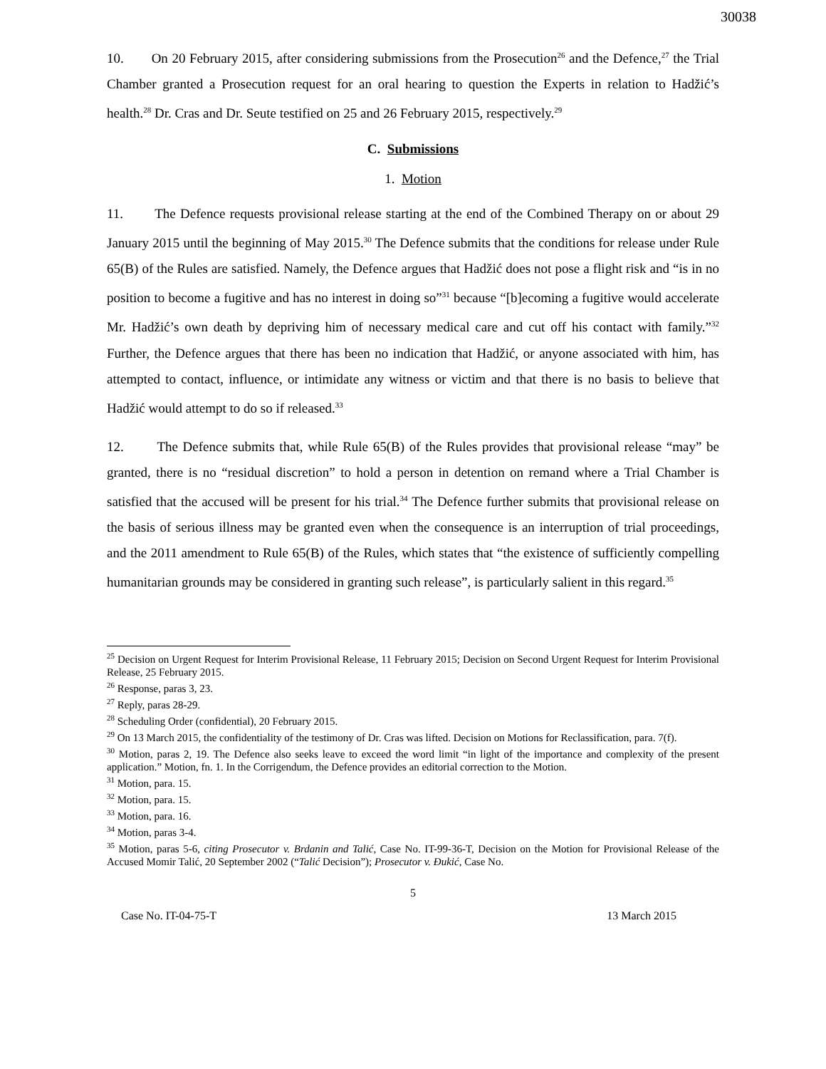30038
10. On 20 February 2015, after considering submissions from the Prosecution<sup>26</sup> and the Defence,<sup>27</sup> the Trial Chamber granted a Prosecution request for an oral hearing to question the Experts in relation to Hadžić’s health.<sup>28</sup> Dr. Cras and Dr. Seute testified on 25 and 26 February 2015, respectively.<sup>29</sup>
C. Submissions
1. Motion
11. The Defence requests provisional release starting at the end of the Combined Therapy on or about 29 January 2015 until the beginning of May 2015.<sup>30</sup> The Defence submits that the conditions for release under Rule 65(B) of the Rules are satisfied. Namely, the Defence argues that Hadžić does not pose a flight risk and “is in no position to become a fugitive and has no interest in doing so”<sup>31</sup> because “[b]ecoming a fugitive would accelerate Mr. Hadžić’s own death by depriving him of necessary medical care and cut off his contact with family.”<sup>32</sup> Further, the Defence argues that there has been no indication that Hadžić, or anyone associated with him, has attempted to contact, influence, or intimidate any witness or victim and that there is no basis to believe that Hadžić would attempt to do so if released.<sup>33</sup>
12. The Defence submits that, while Rule 65(B) of the Rules provides that provisional release “may” be granted, there is no “residual discretion” to hold a person in detention on remand where a Trial Chamber is satisfied that the accused will be present for his trial.<sup>34</sup> The Defence further submits that provisional release on the basis of serious illness may be granted even when the consequence is an interruption of trial proceedings, and the 2011 amendment to Rule 65(B) of the Rules, which states that “the existence of sufficiently compelling humanitarian grounds may be considered in granting such release”, is particularly salient in this regard.<sup>35</sup>
<sup>25</sup> Decision on Urgent Request for Interim Provisional Release, 11 February 2015; Decision on Second Urgent Request for Interim Provisional Release, 25 February 2015.
<sup>26</sup> Response, paras 3, 23.
<sup>27</sup> Reply, paras 28-29.
<sup>28</sup> Scheduling Order (confidential), 20 February 2015.
<sup>29</sup> On 13 March 2015, the confidentiality of the testimony of Dr. Cras was lifted. Decision on Motions for Reclassification, para. 7(f).
<sup>30</sup> Motion, paras 2, 19. The Defence also seeks leave to exceed the word limit “in light of the importance and complexity of the present application.” Motion, fn. 1. In the Corrigendum, the Defence provides an editorial correction to the Motion.
<sup>31</sup> Motion, para. 15.
<sup>32</sup> Motion, para. 15.
<sup>33</sup> Motion, para. 16.
<sup>34</sup> Motion, paras 3-4.
<sup>35</sup> Motion, paras 5-6, citing Prosecutor v. Brdanin and Talić, Case No. IT-99-36-T, Decision on the Motion for Provisional Release of the Accused Momir Talić, 20 September 2002 (“Talić Decision”); Prosecutor v. Đukić, Case No.
5
Case No. IT-04-75-T 13 March 2015